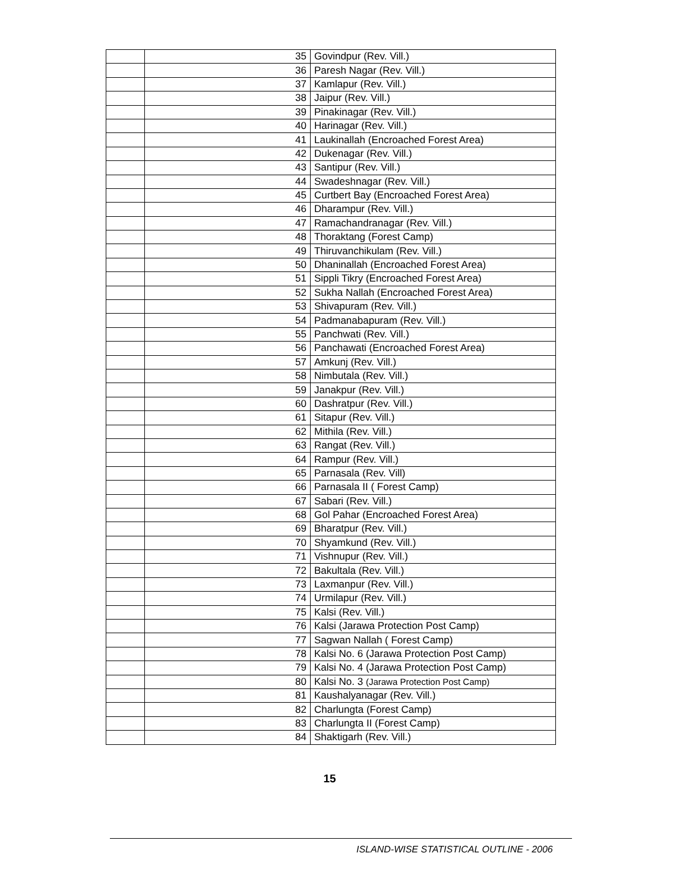| | 35 | Govindpur (Rev. Vill.) |
| | 36 | Paresh Nagar (Rev. Vill.) |
| | 37 | Kamlapur (Rev. Vill.) |
| | 38 | Jaipur (Rev. Vill.) |
| | 39 | Pinakinagar (Rev. Vill.) |
| | 40 | Harinagar (Rev. Vill.) |
| | 41 | Laukinallah (Encroached Forest Area) |
| | 42 | Dukenagar (Rev. Vill.) |
| | 43 | Santipur (Rev. Vill.) |
| | 44 | Swadeshnagar (Rev. Vill.) |
| | 45 | Curtbert Bay (Encroached Forest Area) |
| | 46 | Dharampur (Rev. Vill.) |
| | 47 | Ramachandranagar (Rev. Vill.) |
| | 48 | Thoraktang (Forest Camp) |
| | 49 | Thiruvanchikulam (Rev. Vill.) |
| | 50 | Dhaninallah (Encroached Forest Area) |
| | 51 | Sippli Tikry (Encroached Forest Area) |
| | 52 | Sukha Nallah (Encroached Forest Area) |
| | 53 | Shivapuram (Rev. Vill.) |
| | 54 | Padmanabapuram (Rev. Vill.) |
| | 55 | Panchwati (Rev. Vill.) |
| | 56 | Panchawati (Encroached Forest Area) |
| | 57 | Amkunj (Rev. Vill.) |
| | 58 | Nimbutala (Rev. Vill.) |
| | 59 | Janakpur (Rev. Vill.) |
| | 60 | Dashratpur (Rev. Vill.) |
| | 61 | Sitapur (Rev. Vill.) |
| | 62 | Mithila (Rev. Vill.) |
| | 63 | Rangat (Rev. Vill.) |
| | 64 | Rampur (Rev. Vill.) |
| | 65 | Parnasala (Rev. Vill) |
| | 66 | Parnasala II ( Forest Camp) |
| | 67 | Sabari (Rev. Vill.) |
| | 68 | Gol Pahar (Encroached Forest Area) |
| | 69 | Bharatpur (Rev. Vill.) |
| | 70 | Shyamkund (Rev. Vill.) |
| | 71 | Vishnupur (Rev. Vill.) |
| | 72 | Bakultala (Rev. Vill.) |
| | 73 | Laxmanpur (Rev. Vill.) |
| | 74 | Urmilapur (Rev. Vill.) |
| | 75 | Kalsi (Rev. Vill.) |
| | 76 | Kalsi (Jarawa Protection Post Camp) |
| | 77 | Sagwan Nallah ( Forest Camp) |
| | 78 | Kalsi No. 6 (Jarawa Protection Post Camp) |
| | 79 | Kalsi No. 4 (Jarawa Protection Post Camp) |
| | 80 | Kalsi No. 3 (Jarawa Protection Post Camp) |
| | 81 | Kaushalyanagar (Rev. Vill.) |
| | 82 | Charlungta (Forest Camp) |
| | 83 | Charlungta II (Forest Camp) |
| | 84 | Shaktigarh (Rev. Vill.) |
15
ISLAND-WISE STATISTICAL OUTLINE - 2006